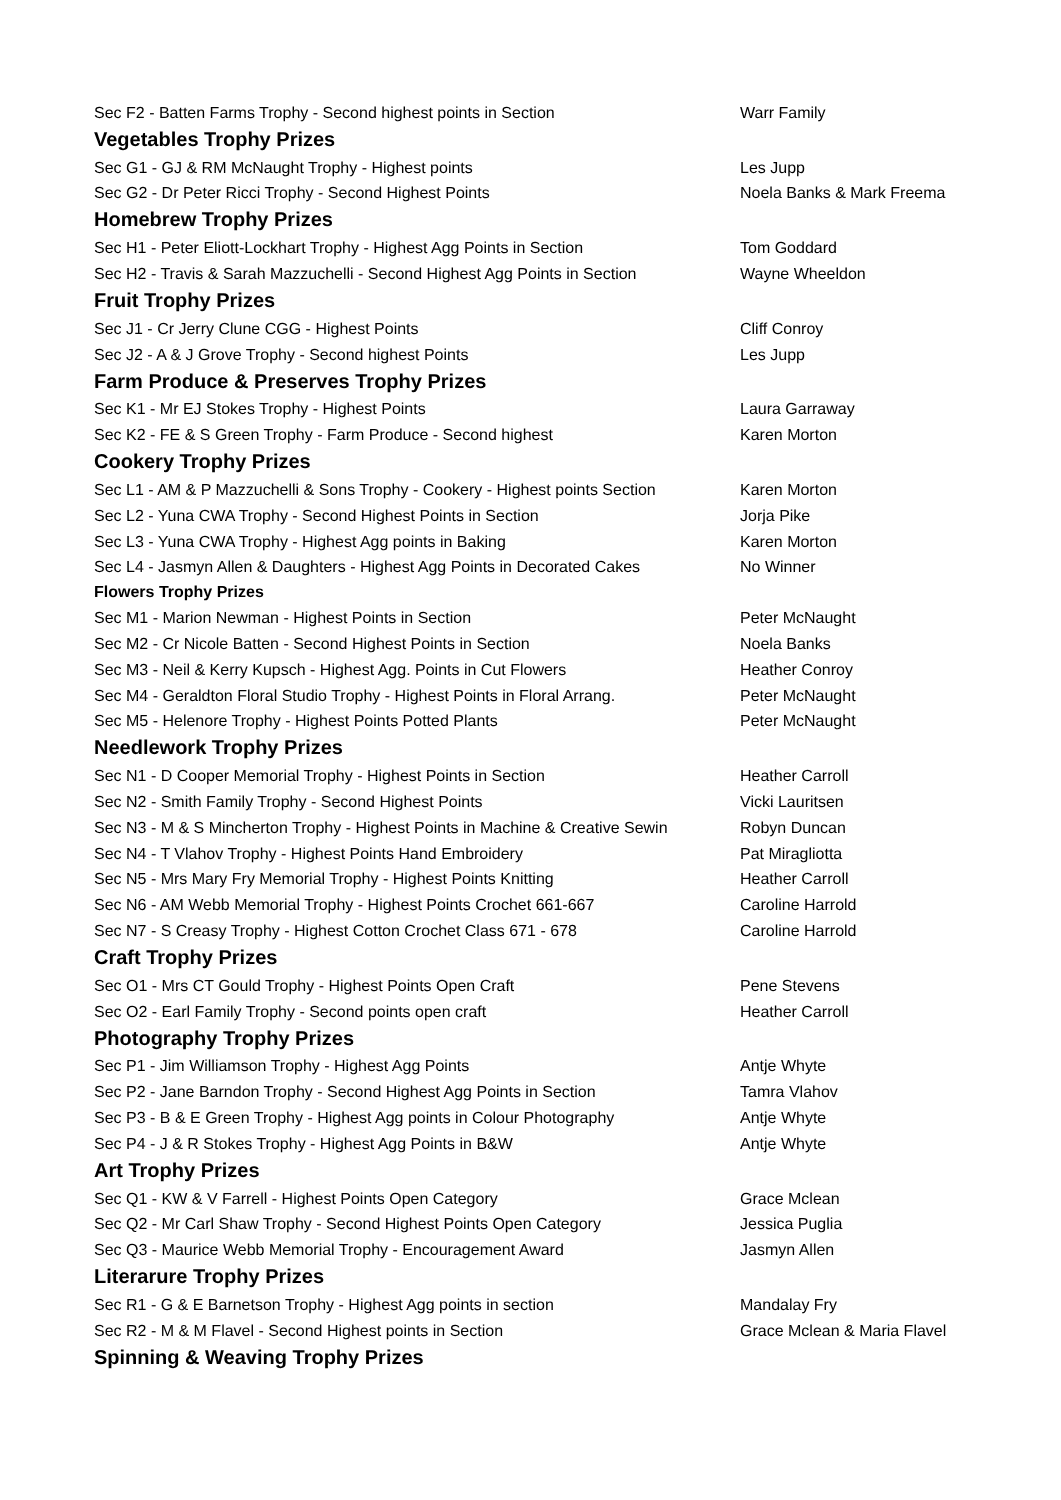| Sec F2 - Batten Farms Trophy - Second highest points in Section | Warr Family |
| Vegetables Trophy Prizes | |
| Sec G1 - GJ & RM McNaught Trophy - Highest points | Les Jupp |
| Sec G2 - Dr Peter Ricci Trophy - Second Highest Points | Noela Banks & Mark Freema |
| Homebrew Trophy Prizes | |
| Sec H1 - Peter Eliott-Lockhart Trophy - Highest Agg Points in Section | Tom Goddard |
| Sec H2 - Travis & Sarah Mazzuchelli - Second Highest Agg Points in Section | Wayne Wheeldon |
| Fruit Trophy Prizes | |
| Sec J1 - Cr Jerry Clune CGG - Highest Points | Cliff Conroy |
| Sec J2 - A & J Grove Trophy - Second highest Points | Les Jupp |
| Farm Produce & Preserves Trophy Prizes | |
| Sec K1 - Mr EJ Stokes Trophy - Highest Points | Laura Garraway |
| Sec K2 - FE & S Green Trophy - Farm Produce - Second highest | Karen Morton |
| Cookery Trophy Prizes | |
| Sec L1 - AM & P Mazzuchelli & Sons Trophy - Cookery - Highest points Section | Karen Morton |
| Sec L2 - Yuna CWA Trophy - Second Highest Points in Section | Jorja Pike |
| Sec L3 - Yuna CWA Trophy - Highest Agg points in Baking | Karen Morton |
| Sec L4 - Jasmyn Allen & Daughters - Highest Agg Points in Decorated Cakes | No Winner |
| Flowers Trophy Prizes | |
| Sec M1 - Marion Newman - Highest Points in Section | Peter McNaught |
| Sec M2 - Cr Nicole Batten - Second Highest Points in Section | Noela Banks |
| Sec M3 - Neil & Kerry Kupsch - Highest Agg. Points in Cut Flowers | Heather Conroy |
| Sec M4 - Geraldton Floral Studio Trophy - Highest Points in Floral Arrang. | Peter McNaught |
| Sec M5 - Helenore Trophy - Highest Points Potted Plants | Peter McNaught |
| Needlework Trophy Prizes | |
| Sec N1 - D Cooper Memorial Trophy - Highest Points in Section | Heather Carroll |
| Sec N2 - Smith Family Trophy - Second Highest Points | Vicki Lauritsen |
| Sec N3 - M & S Mincherton Trophy - Highest Points in Machine & Creative Sewin | Robyn Duncan |
| Sec N4 - T Vlahov Trophy - Highest Points Hand Embroidery | Pat Miragliotta |
| Sec N5 - Mrs Mary Fry Memorial Trophy - Highest Points Knitting | Heather Carroll |
| Sec N6 - AM Webb Memorial Trophy - Highest Points Crochet 661-667 | Caroline Harrold |
| Sec N7 - S Creasy Trophy - Highest Cotton Crochet Class 671 - 678 | Caroline Harrold |
| Craft Trophy Prizes | |
| Sec O1 - Mrs CT Gould Trophy - Highest Points Open Craft | Pene Stevens |
| Sec O2 - Earl Family Trophy - Second points open craft | Heather Carroll |
| Photography Trophy Prizes | |
| Sec P1 - Jim Williamson Trophy - Highest Agg Points | Antje Whyte |
| Sec P2 - Jane Barndon Trophy - Second Highest Agg Points in Section | Tamra Vlahov |
| Sec P3 - B & E Green Trophy - Highest Agg points in Colour Photography | Antje Whyte |
| Sec P4 - J & R Stokes Trophy - Highest Agg Points in B&W | Antje Whyte |
| Art Trophy Prizes | |
| Sec Q1 - KW & V Farrell - Highest Points Open Category | Grace Mclean |
| Sec Q2 - Mr Carl Shaw Trophy - Second Highest Points Open Category | Jessica Puglia |
| Sec Q3 - Maurice Webb Memorial Trophy - Encouragement Award | Jasmyn Allen |
| Literarure Trophy Prizes | |
| Sec R1 - G & E Barnetson Trophy - Highest Agg points in section | Mandalay Fry |
| Sec R2 - M & M Flavel - Second Highest points in Section | Grace Mclean & Maria Flavel |
| Spinning & Weaving Trophy Prizes | |